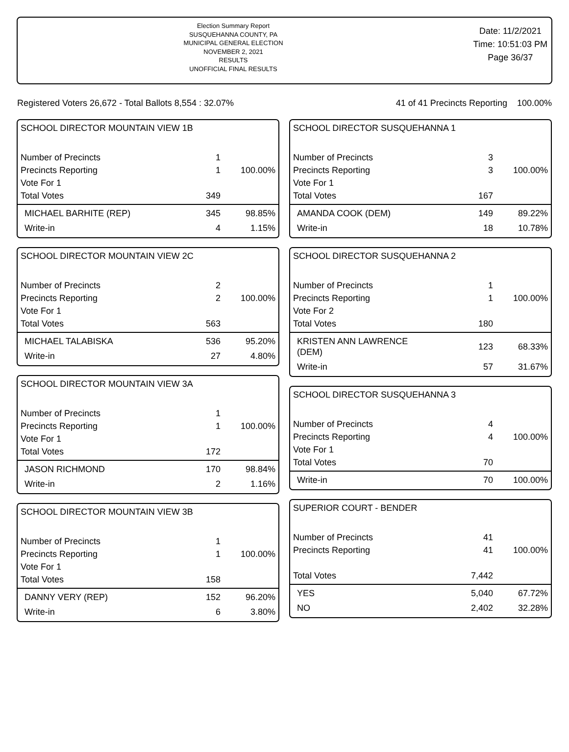Election Summary Report
SUSQUEHANNA COUNTY, PA
MUNICIPAL GENERAL ELECTION
NOVEMBER 2, 2021
RESULTS
UNOFFICIAL FINAL RESULTS
Date: 11/2/2021
Time: 10:51:03 PM
Page 36/37
Registered Voters 26,672 - Total Ballots 8,554 : 32.07% 41 of 41 Precincts Reporting 100.00%
SCHOOL DIRECTOR MOUNTAIN VIEW 1B
| Number of Precincts | 1 | |
| Precincts Reporting | 1 | 100.00% |
| Vote For 1 | | |
| Total Votes | 349 | |
| MICHAEL BARHITE (REP) | 345 | 98.85% |
| Write-in | 4 | 1.15% |
SCHOOL DIRECTOR MOUNTAIN VIEW 2C
| Number of Precincts | 2 | |
| Precincts Reporting | 2 | 100.00% |
| Vote For 1 | | |
| Total Votes | 563 | |
| MICHAEL TALABISKA | 536 | 95.20% |
| Write-in | 27 | 4.80% |
SCHOOL DIRECTOR MOUNTAIN VIEW 3A
| Number of Precincts | 1 | |
| Precincts Reporting | 1 | 100.00% |
| Vote For 1 | | |
| Total Votes | 172 | |
| JASON RICHMOND | 170 | 98.84% |
| Write-in | 2 | 1.16% |
SCHOOL DIRECTOR MOUNTAIN VIEW 3B
| Number of Precincts | 1 | |
| Precincts Reporting | 1 | 100.00% |
| Vote For 1 | | |
| Total Votes | 158 | |
| DANNY VERY (REP) | 152 | 96.20% |
| Write-in | 6 | 3.80% |
SCHOOL DIRECTOR SUSQUEHANNA 1
| Number of Precincts | 3 | |
| Precincts Reporting | 3 | 100.00% |
| Vote For 1 | | |
| Total Votes | 167 | |
| AMANDA COOK (DEM) | 149 | 89.22% |
| Write-in | 18 | 10.78% |
SCHOOL DIRECTOR SUSQUEHANNA 2
| Number of Precincts | 1 | |
| Precincts Reporting | 1 | 100.00% |
| Vote For 2 | | |
| Total Votes | 180 | |
| KRISTEN ANN LAWRENCE (DEM) | 123 | 68.33% |
| Write-in | 57 | 31.67% |
SCHOOL DIRECTOR SUSQUEHANNA 3
| Number of Precincts | 4 | |
| Precincts Reporting | 4 | 100.00% |
| Vote For 1 | | |
| Total Votes | 70 | |
| Write-in | 70 | 100.00% |
SUPERIOR COURT - BENDER
| Number of Precincts | 41 | |
| Precincts Reporting | 41 | 100.00% |
| Total Votes | 7,442 | |
| YES | 5,040 | 67.72% |
| NO | 2,402 | 32.28% |